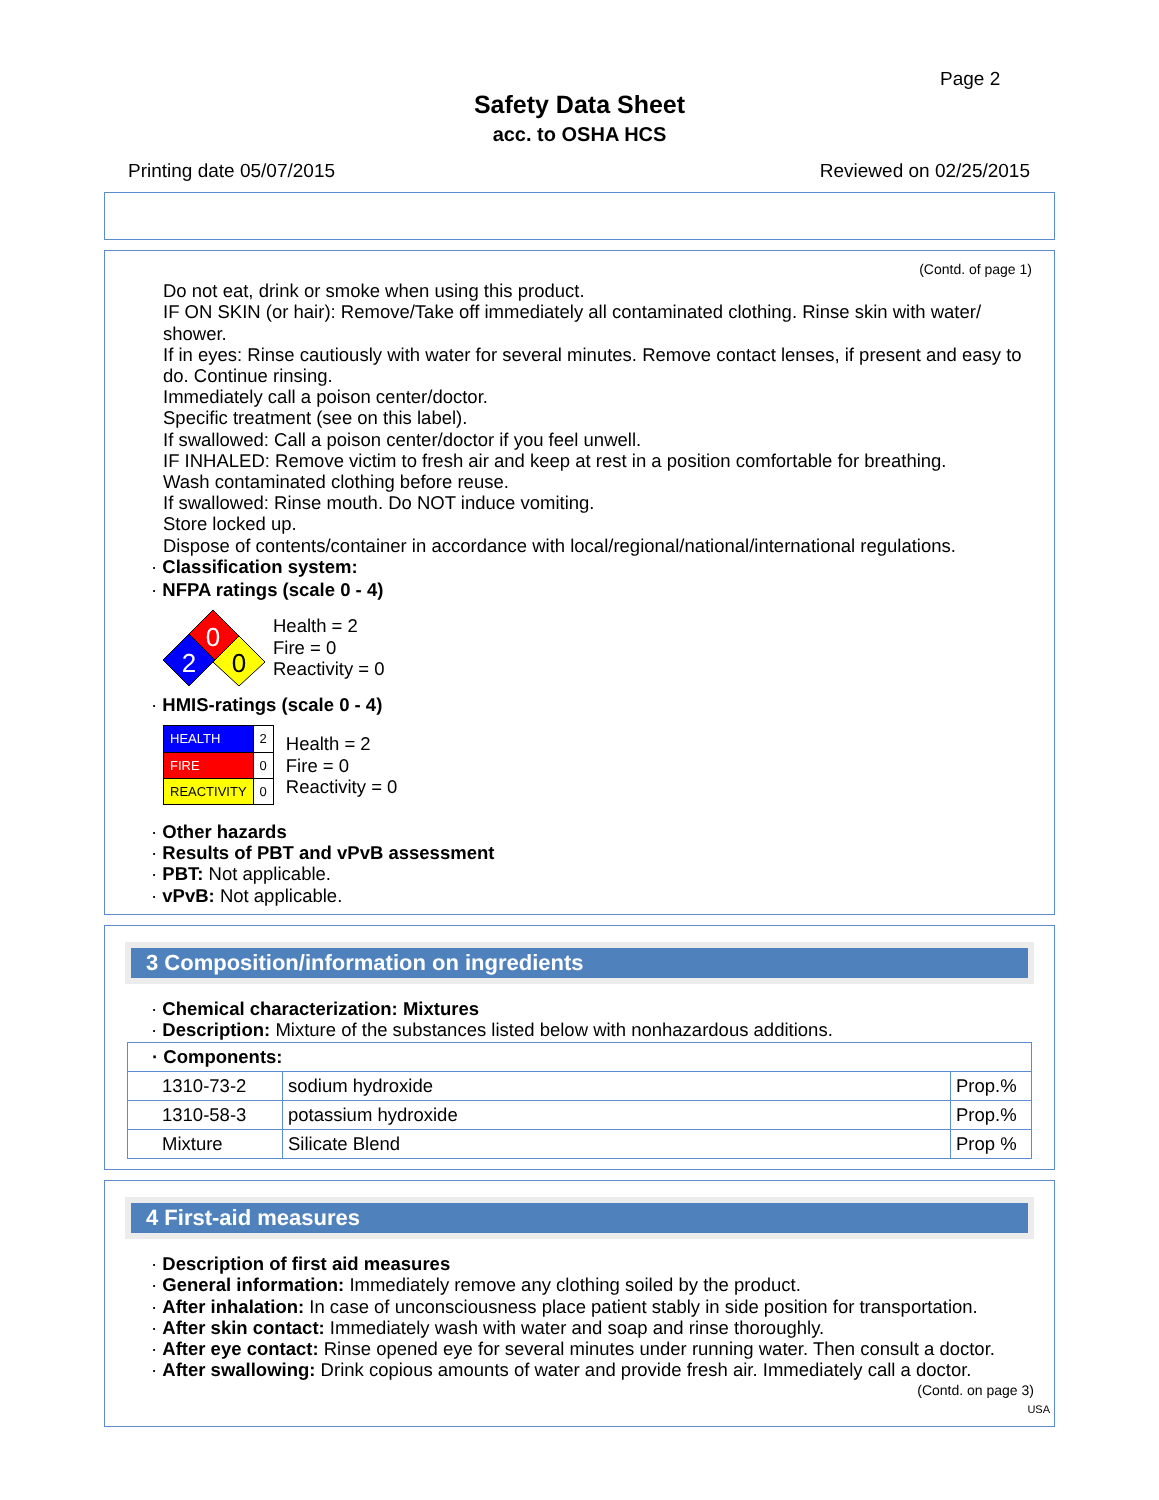Page 2
Safety Data Sheet
acc. to OSHA HCS
Printing date 05/07/2015 Reviewed on 02/25/2015
(Contd. of page 1)
Do not eat, drink or smoke when using this product.
IF ON SKIN (or hair): Remove/Take off immediately all contaminated clothing. Rinse skin with water/ shower.
If in eyes: Rinse cautiously with water for several minutes. Remove contact lenses, if present and easy to do. Continue rinsing.
Immediately call a poison center/doctor.
Specific treatment (see on this label).
If swallowed: Call a poison center/doctor if you feel unwell.
IF INHALED: Remove victim to fresh air and keep at rest in a position comfortable for breathing.
Wash contaminated clothing before reuse.
If swallowed: Rinse mouth. Do NOT induce vomiting.
Store locked up.
Dispose of contents/container in accordance with local/regional/national/international regulations.
· Classification system:
· NFPA ratings (scale 0 - 4)
0
2
0
Health = 2
Fire = 0
Reactivity = 0
· HMIS-ratings (scale 0 - 4)
| HEALTH | 2 |
| FIRE | 0 |
| REACTIVITY | 0 |
Health = 2
Fire = 0
Reactivity = 0
· Other hazards
· Results of PBT and vPvB assessment
· PBT: Not applicable.
· vPvB: Not applicable.
3 Composition/information on ingredients
· Chemical characterization: Mixtures
· Description: Mixture of the substances listed below with nonhazardous additions.
| · Components: | | |
| 1310-73-2 | sodium hydroxide | Prop.% |
| 1310-58-3 | potassium hydroxide | Prop.% |
| Mixture | Silicate Blend | Prop % |
4 First-aid measures
· Description of first aid measures
· General information: Immediately remove any clothing soiled by the product.
· After inhalation: In case of unconsciousness place patient stably in side position for transportation.
· After skin contact: Immediately wash with water and soap and rinse thoroughly.
· After eye contact: Rinse opened eye for several minutes under running water. Then consult a doctor.
· After swallowing: Drink copious amounts of water and provide fresh air. Immediately call a doctor.
(Contd. on page 3)
USA